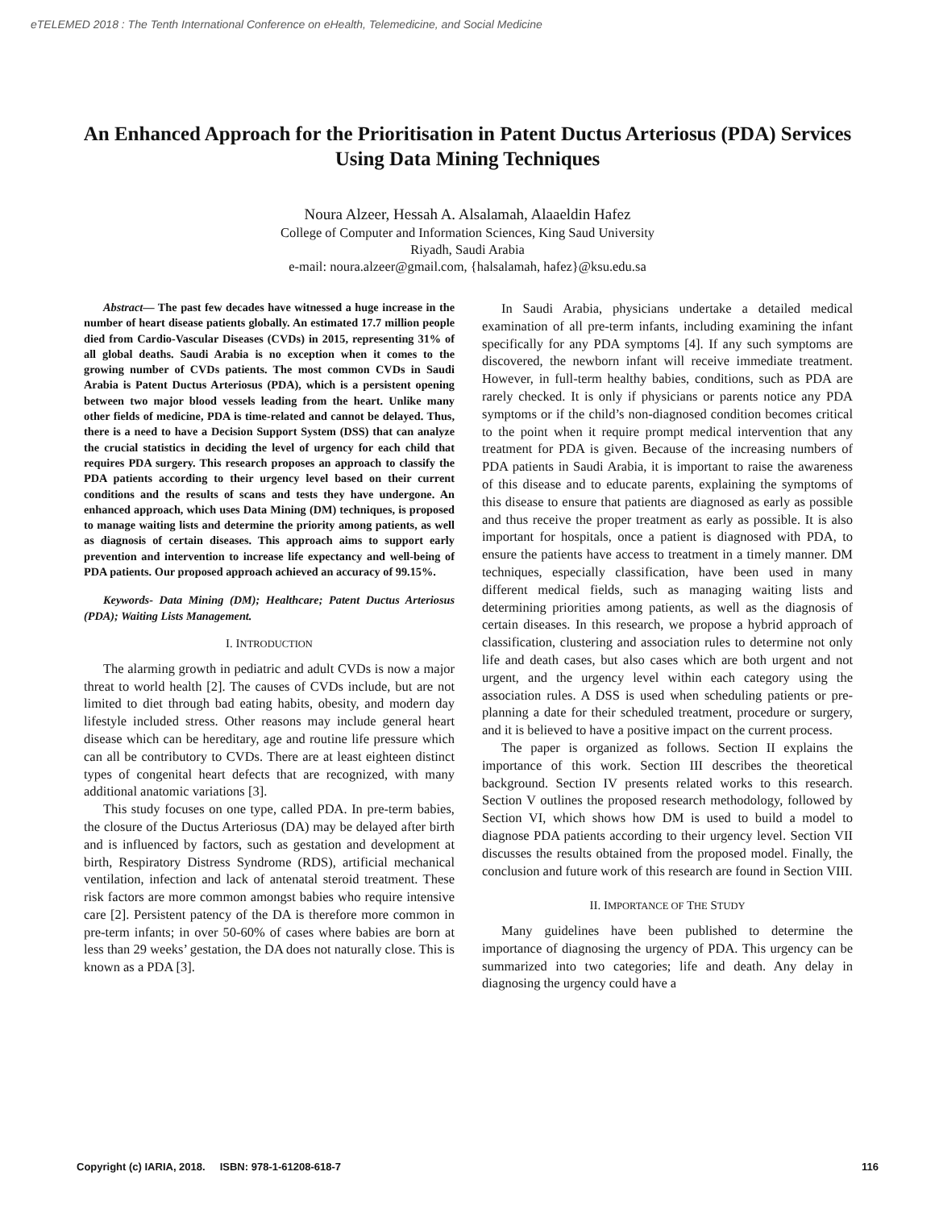eTELEMED 2018 : The Tenth International Conference on eHealth, Telemedicine, and Social Medicine
An Enhanced Approach for the Prioritisation in Patent Ductus Arteriosus (PDA) Services Using Data Mining Techniques
Noura Alzeer, Hessah A. Alsalamah, Alaaeldin Hafez
College of Computer and Information Sciences, King Saud University
Riyadh, Saudi Arabia
e-mail: noura.alzeer@gmail.com, {halsalamah, hafez}@ksu.edu.sa
Abstract— The past few decades have witnessed a huge increase in the number of heart disease patients globally. An estimated 17.7 million people died from Cardio-Vascular Diseases (CVDs) in 2015, representing 31% of all global deaths. Saudi Arabia is no exception when it comes to the growing number of CVDs patients. The most common CVDs in Saudi Arabia is Patent Ductus Arteriosus (PDA), which is a persistent opening between two major blood vessels leading from the heart. Unlike many other fields of medicine, PDA is time-related and cannot be delayed. Thus, there is a need to have a Decision Support System (DSS) that can analyze the crucial statistics in deciding the level of urgency for each child that requires PDA surgery. This research proposes an approach to classify the PDA patients according to their urgency level based on their current conditions and the results of scans and tests they have undergone. An enhanced approach, which uses Data Mining (DM) techniques, is proposed to manage waiting lists and determine the priority among patients, as well as diagnosis of certain diseases. This approach aims to support early prevention and intervention to increase life expectancy and well-being of PDA patients. Our proposed approach achieved an accuracy of 99.15%.
Keywords- Data Mining (DM); Healthcare; Patent Ductus Arteriosus (PDA); Waiting Lists Management.
I. INTRODUCTION
The alarming growth in pediatric and adult CVDs is now a major threat to world health [2]. The causes of CVDs include, but are not limited to diet through bad eating habits, obesity, and modern day lifestyle included stress. Other reasons may include general heart disease which can be hereditary, age and routine life pressure which can all be contributory to CVDs. There are at least eighteen distinct types of congenital heart defects that are recognized, with many additional anatomic variations [3].
This study focuses on one type, called PDA. In pre-term babies, the closure of the Ductus Arteriosus (DA) may be delayed after birth and is influenced by factors, such as gestation and development at birth, Respiratory Distress Syndrome (RDS), artificial mechanical ventilation, infection and lack of antenatal steroid treatment. These risk factors are more common amongst babies who require intensive care [2]. Persistent patency of the DA is therefore more common in pre-term infants; in over 50-60% of cases where babies are born at less than 29 weeks’ gestation, the DA does not naturally close. This is known as a PDA [3].
In Saudi Arabia, physicians undertake a detailed medical examination of all pre-term infants, including examining the infant specifically for any PDA symptoms [4]. If any such symptoms are discovered, the newborn infant will receive immediate treatment. However, in full-term healthy babies, conditions, such as PDA are rarely checked. It is only if physicians or parents notice any PDA symptoms or if the child’s non-diagnosed condition becomes critical to the point when it require prompt medical intervention that any treatment for PDA is given. Because of the increasing numbers of PDA patients in Saudi Arabia, it is important to raise the awareness of this disease and to educate parents, explaining the symptoms of this disease to ensure that patients are diagnosed as early as possible and thus receive the proper treatment as early as possible. It is also important for hospitals, once a patient is diagnosed with PDA, to ensure the patients have access to treatment in a timely manner. DM techniques, especially classification, have been used in many different medical fields, such as managing waiting lists and determining priorities among patients, as well as the diagnosis of certain diseases. In this research, we propose a hybrid approach of classification, clustering and association rules to determine not only life and death cases, but also cases which are both urgent and not urgent, and the urgency level within each category using the association rules. A DSS is used when scheduling patients or pre-planning a date for their scheduled treatment, procedure or surgery, and it is believed to have a positive impact on the current process.
The paper is organized as follows. Section II explains the importance of this work. Section III describes the theoretical background. Section IV presents related works to this research. Section V outlines the proposed research methodology, followed by Section VI, which shows how DM is used to build a model to diagnose PDA patients according to their urgency level. Section VII discusses the results obtained from the proposed model. Finally, the conclusion and future work of this research are found in Section VIII.
II. IMPORTANCE OF THE STUDY
Many guidelines have been published to determine the importance of diagnosing the urgency of PDA. This urgency can be summarized into two categories; life and death. Any delay in diagnosing the urgency could have a
Copyright (c) IARIA, 2018. ISBN: 978-1-61208-618-7 116